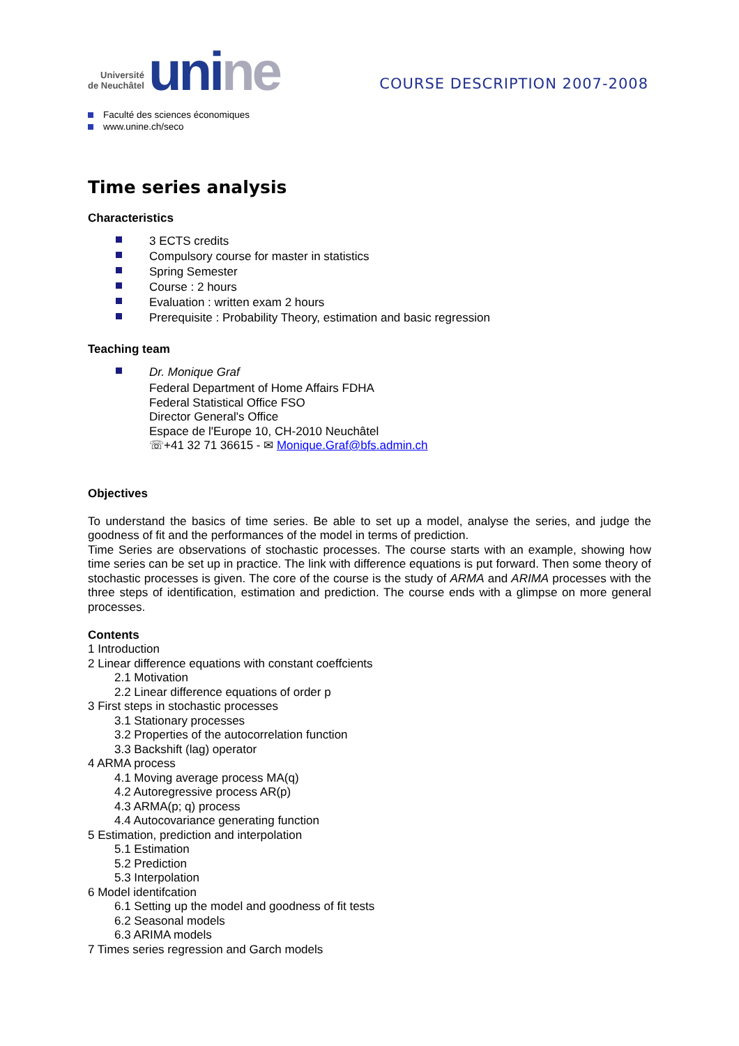Université
de Neuchâtel
unine
COURSE DESCRIPTION 2007-2008
Faculté des sciences économiques
www.unine.ch/seco
Time series analysis
Characteristics
3 ECTS credits
Compulsory course for master in statistics
Spring Semester
Course : 2 hours
Evaluation : written exam 2 hours
Prerequisite : Probability Theory, estimation and basic regression
Teaching team
Dr. Monique Graf
Federal Department of Home Affairs FDHA
Federal Statistical Office FSO
Director General's Office
Espace de l'Europe 10, CH-2010 Neuchâtel
☏+41 32 71 36615 - ✉ Monique.Graf@bfs.admin.ch
Objectives
To understand the basics of time series. Be able to set up a model, analyse the series, and judge the goodness of fit and the performances of the model in terms of prediction.
Time Series are observations of stochastic processes. The course starts with an example, showing how time series can be set up in practice. The link with difference equations is put forward. Then some theory of stochastic processes is given. The core of the course is the study of ARMA and ARIMA processes with the three steps of identification, estimation and prediction. The course ends with a glimpse on more general processes.
Contents
1 Introduction
2 Linear difference equations with constant coeffcients
2.1 Motivation
2.2 Linear difference equations of order p
3 First steps in stochastic processes
3.1 Stationary processes
3.2 Properties of the autocorrelation function
3.3 Backshift (lag) operator
4 ARMA process
4.1 Moving average process MA(q)
4.2 Autoregressive process AR(p)
4.3 ARMA(p; q) process
4.4 Autocovariance generating function
5 Estimation, prediction and interpolation
5.1 Estimation
5.2 Prediction
5.3 Interpolation
6 Model identifcation
6.1 Setting up the model and goodness of fit tests
6.2 Seasonal models
6.3 ARIMA models
7 Times series regression and Garch models